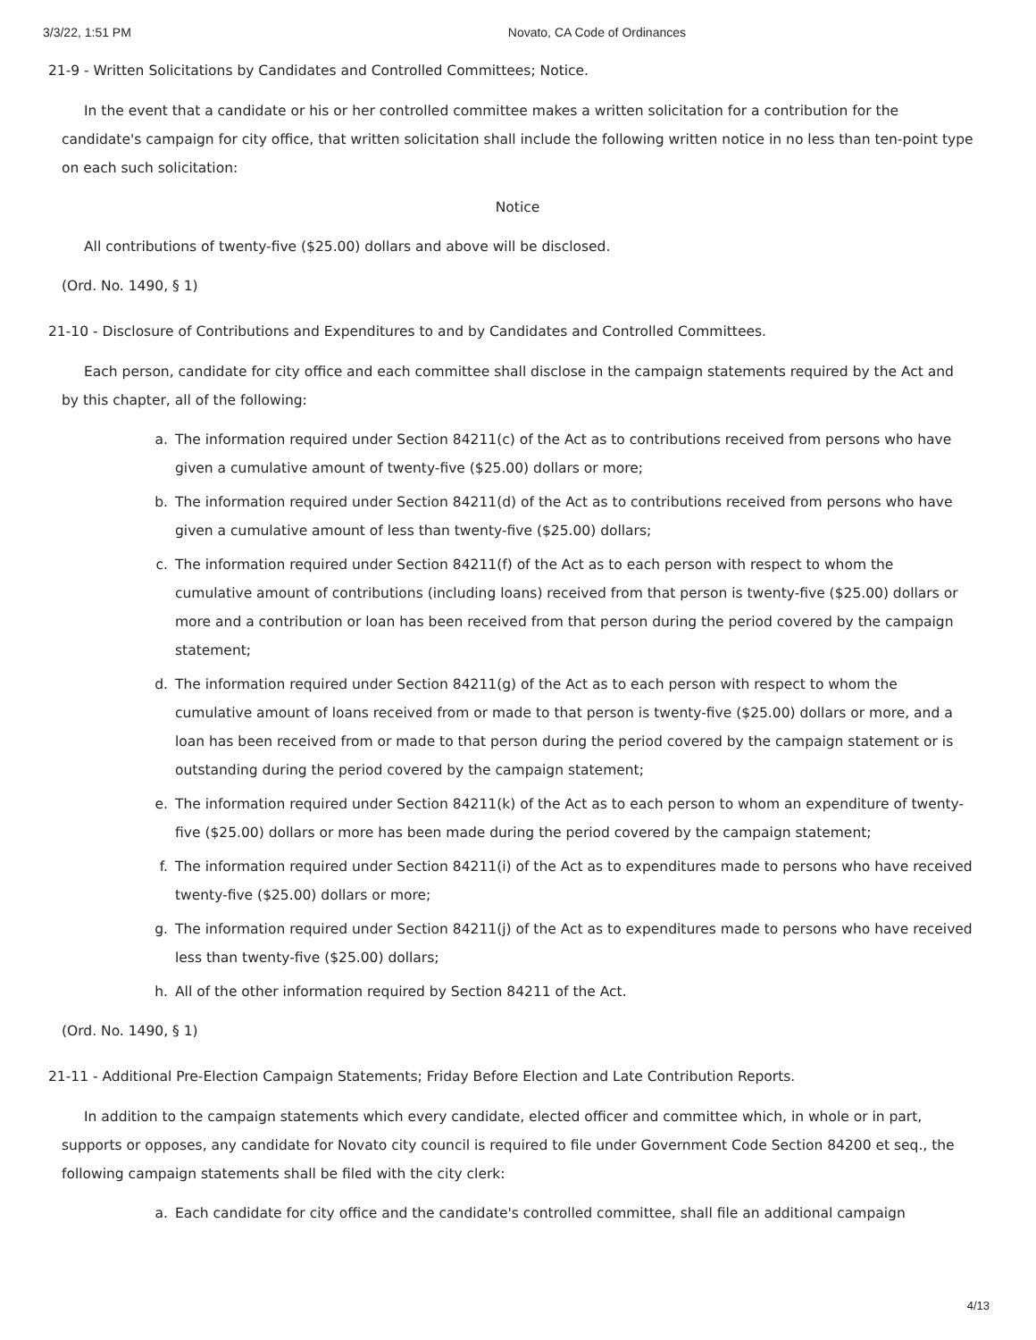3/3/22, 1:51 PM Novato, CA Code of Ordinances
21-9 - Written Solicitations by Candidates and Controlled Committees; Notice.
In the event that a candidate or his or her controlled committee makes a written solicitation for a contribution for the candidate's campaign for city office, that written solicitation shall include the following written notice in no less than ten-point type on each such solicitation:
Notice
All contributions of twenty-five ($25.00) dollars and above will be disclosed.
(Ord. No. 1490, § 1)
21-10 - Disclosure of Contributions and Expenditures to and by Candidates and Controlled Committees.
Each person, candidate for city office and each committee shall disclose in the campaign statements required by the Act and by this chapter, all of the following:
a. The information required under Section 84211(c) of the Act as to contributions received from persons who have given a cumulative amount of twenty-five ($25.00) dollars or more;
b. The information required under Section 84211(d) of the Act as to contributions received from persons who have given a cumulative amount of less than twenty-five ($25.00) dollars;
c. The information required under Section 84211(f) of the Act as to each person with respect to whom the cumulative amount of contributions (including loans) received from that person is twenty-five ($25.00) dollars or more and a contribution or loan has been received from that person during the period covered by the campaign statement;
d. The information required under Section 84211(g) of the Act as to each person with respect to whom the cumulative amount of loans received from or made to that person is twenty-five ($25.00) dollars or more, and a loan has been received from or made to that person during the period covered by the campaign statement or is outstanding during the period covered by the campaign statement;
e. The information required under Section 84211(k) of the Act as to each person to whom an expenditure of twenty-five ($25.00) dollars or more has been made during the period covered by the campaign statement;
f. The information required under Section 84211(i) of the Act as to expenditures made to persons who have received twenty-five ($25.00) dollars or more;
g. The information required under Section 84211(j) of the Act as to expenditures made to persons who have received less than twenty-five ($25.00) dollars;
h. All of the other information required by Section 84211 of the Act.
(Ord. No. 1490, § 1)
21-11 - Additional Pre-Election Campaign Statements; Friday Before Election and Late Contribution Reports.
In addition to the campaign statements which every candidate, elected officer and committee which, in whole or in part, supports or opposes, any candidate for Novato city council is required to file under Government Code Section 84200 et seq., the following campaign statements shall be filed with the city clerk:
a. Each candidate for city office and the candidate's controlled committee, shall file an additional campaign
4/13